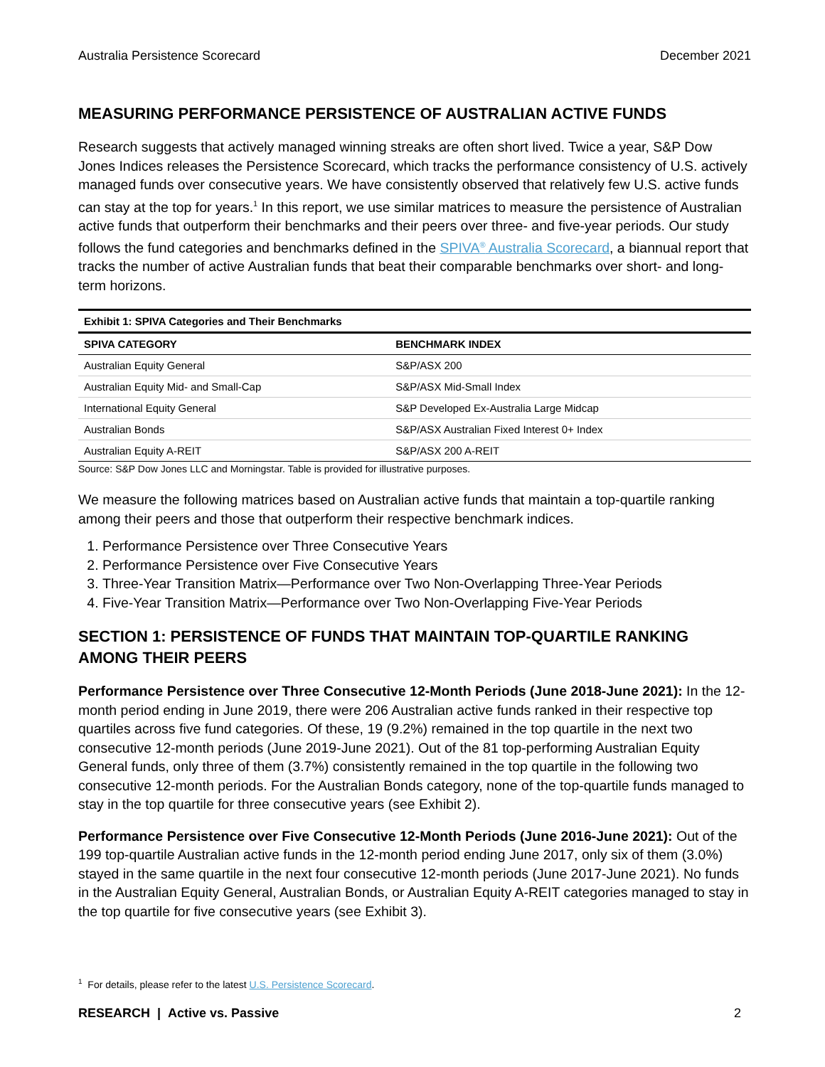Australia Persistence Scorecard December 2021
MEASURING PERFORMANCE PERSISTENCE OF AUSTRALIAN ACTIVE FUNDS
Research suggests that actively managed winning streaks are often short lived. Twice a year, S&P Dow Jones Indices releases the Persistence Scorecard, which tracks the performance consistency of U.S. actively managed funds over consecutive years. We have consistently observed that relatively few U.S. active funds can stay at the top for years.<sup>1</sup> In this report, we use similar matrices to measure the persistence of Australian active funds that outperform their benchmarks and their peers over three- and five-year periods. Our study follows the fund categories and benchmarks defined in the SPIVA<sup>®</sup> Australia Scorecard, a biannual report that tracks the number of active Australian funds that beat their comparable benchmarks over short- and long-term horizons.
| Exhibit 1: SPIVA Categories and Their Benchmarks | |
| --- | --- |
| SPIVA CATEGORY | BENCHMARK INDEX |
| Australian Equity General | S&P/ASX 200 |
| Australian Equity Mid- and Small-Cap | S&P/ASX Mid-Small Index |
| International Equity General | S&P Developed Ex-Australia Large Midcap |
| Australian Bonds | S&P/ASX Australian Fixed Interest 0+ Index |
| Australian Equity A-REIT | S&P/ASX 200 A-REIT |
Source: S&P Dow Jones LLC and Morningstar. Table is provided for illustrative purposes.
We measure the following matrices based on Australian active funds that maintain a top-quartile ranking among their peers and those that outperform their respective benchmark indices.
1. Performance Persistence over Three Consecutive Years
2. Performance Persistence over Five Consecutive Years
3. Three-Year Transition Matrix—Performance over Two Non-Overlapping Three-Year Periods
4. Five-Year Transition Matrix—Performance over Two Non-Overlapping Five-Year Periods
SECTION 1: PERSISTENCE OF FUNDS THAT MAINTAIN TOP-QUARTILE RANKING AMONG THEIR PEERS
Performance Persistence over Three Consecutive 12-Month Periods (June 2018-June 2021): In the 12-month period ending in June 2019, there were 206 Australian active funds ranked in their respective top quartiles across five fund categories. Of these, 19 (9.2%) remained in the top quartile in the next two consecutive 12-month periods (June 2019-June 2021). Out of the 81 top-performing Australian Equity General funds, only three of them (3.7%) consistently remained in the top quartile in the following two consecutive 12-month periods. For the Australian Bonds category, none of the top-quartile funds managed to stay in the top quartile for three consecutive years (see Exhibit 2).
Performance Persistence over Five Consecutive 12-Month Periods (June 2016-June 2021): Out of the 199 top-quartile Australian active funds in the 12-month period ending June 2017, only six of them (3.0%) stayed in the same quartile in the next four consecutive 12-month periods (June 2017-June 2021). No funds in the Australian Equity General, Australian Bonds, or Australian Equity A-REIT categories managed to stay in the top quartile for five consecutive years (see Exhibit 3).
<sup>1</sup> For details, please refer to the latest U.S. Persistence Scorecard.
RESEARCH | Active vs. Passive 2